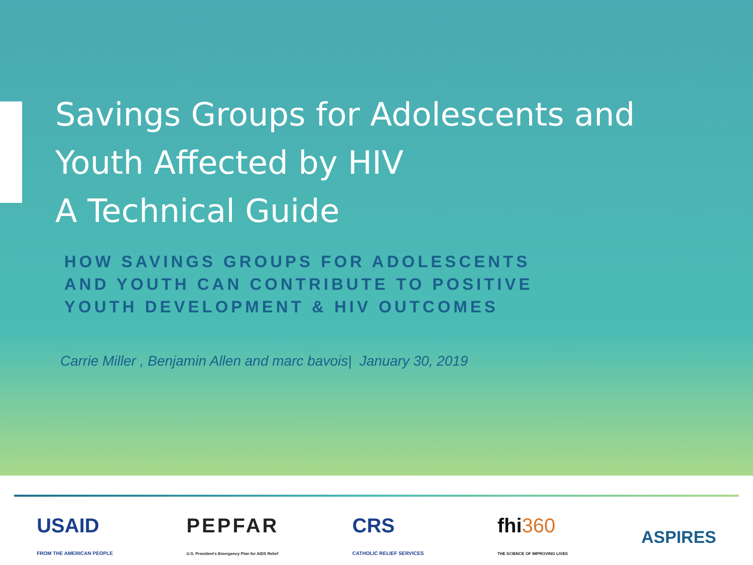Savings Groups for Adolescents and
Youth Affected by HIV
A Technical Guide
HOW SAVINGS GROUPS FOR ADOLESCENTS
AND YOUTH CAN CONTRIBUTE TO POSITIVE
YOUTH DEVELOPMENT & HIV OUTCOMES
Carrie Miller , Benjamin Allen and marc bavois| January 30, 2019
USAID
FROM THE AMERICAN PEOPLE
PEPFAR
U.S. President's Emergency Plan for AIDS Relief
CRS
CATHOLIC RELIEF SERVICES
fhi360
THE SCIENCE OF IMPROVING LIVES
ASPIRES